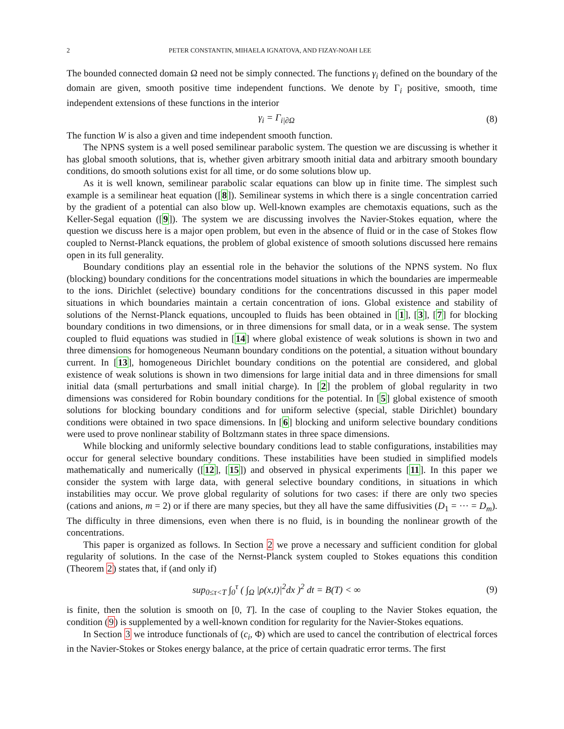2 PETER CONSTANTIN, MIHAELA IGNATOVA, AND FIZAY-NOAH LEE
The bounded connected domain Ω need not be simply connected. The functions γ<sub>i</sub> defined on the boundary of the domain are given, smooth positive time independent functions. We denote by Γ<sub>i</sub> positive, smooth, time independent extensions of these functions in the interior
γ<sub>i</sub> = Γ<sub>i|∂Ω</sub> (8)
The function W is also a given and time independent smooth function.
The NPNS system is a well posed semilinear parabolic system. The question we are discussing is whether it has global smooth solutions, that is, whether given arbitrary smooth initial data and arbitrary smooth boundary conditions, do smooth solutions exist for all time, or do some solutions blow up.
As it is well known, semilinear parabolic scalar equations can blow up in finite time. The simplest such example is a semilinear heat equation ([8]). Semilinear systems in which there is a single concentration carried by the gradient of a potential can also blow up. Well-known examples are chemotaxis equations, such as the Keller-Segal equation ([9]). The system we are discussing involves the Navier-Stokes equation, where the question we discuss here is a major open problem, but even in the absence of fluid or in the case of Stokes flow coupled to Nernst-Planck equations, the problem of global existence of smooth solutions discussed here remains open in its full generality.
Boundary conditions play an essential role in the behavior the solutions of the NPNS system. No flux (blocking) boundary conditions for the concentrations model situations in which the boundaries are impermeable to the ions. Dirichlet (selective) boundary conditions for the concentrations discussed in this paper model situations in which boundaries maintain a certain concentration of ions. Global existence and stability of solutions of the Nernst-Planck equations, uncoupled to fluids has been obtained in [1], [3], [7] for blocking boundary conditions in two dimensions, or in three dimensions for small data, or in a weak sense. The system coupled to fluid equations was studied in [14] where global existence of weak solutions is shown in two and three dimensions for homogeneous Neumann boundary conditions on the potential, a situation without boundary current. In [13], homogeneous Dirichlet boundary conditions on the potential are considered, and global existence of weak solutions is shown in two dimensions for large initial data and in three dimensions for small initial data (small perturbations and small initial charge). In [2] the problem of global regularity in two dimensions was considered for Robin boundary conditions for the potential. In [5] global existence of smooth solutions for blocking boundary conditions and for uniform selective (special, stable Dirichlet) boundary conditions were obtained in two space dimensions. In [6] blocking and uniform selective boundary conditions were used to prove nonlinear stability of Boltzmann states in three space dimensions.
While blocking and uniformly selective boundary conditions lead to stable configurations, instabilities may occur for general selective boundary conditions. These instabilities have been studied in simplified models mathematically and numerically ([12], [15]) and observed in physical experiments [11]. In this paper we consider the system with large data, with general selective boundary conditions, in situations in which instabilities may occur. We prove global regularity of solutions for two cases: if there are only two species (cations and anions, m = 2) or if there are many species, but they all have the same diffusivities (D<sub>1</sub> = ··· = D<sub>m</sub>). The difficulty in three dimensions, even when there is no fluid, is in bounding the nonlinear growth of the concentrations.
This paper is organized as follows. In Section 2 we prove a necessary and sufficient condition for global regularity of solutions. In the case of the Nernst-Planck system coupled to Stokes equations this condition (Theorem 2) states that, if (and only if)
sup<sub>0≤τ<T</sub> ∫<sub>0</sub><sup>τ</sup> ( ∫<sub>Ω</sub> |ρ(x,t)|<sup>2</sup>dx )<sup>2</sup> dt = B(T) < ∞ (9)
is finite, then the solution is smooth on [0, T]. In the case of coupling to the Navier Stokes equation, the condition (9) is supplemented by a well-known condition for regularity for the Navier-Stokes equations.
In Section 3 we introduce functionals of (c<sub>i</sub>, Φ) which are used to cancel the contribution of electrical forces in the Navier-Stokes or Stokes energy balance, at the price of certain quadratic error terms. The first